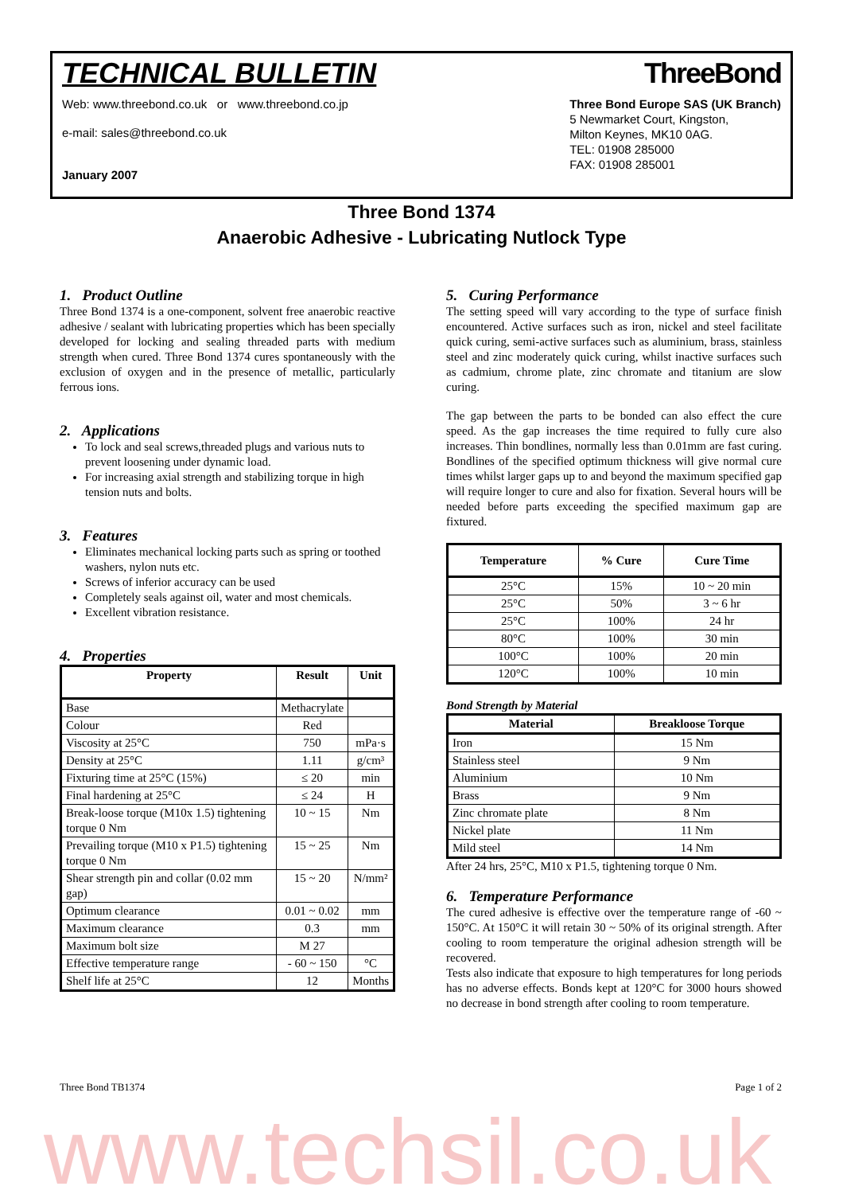TECHNICAL BULLETIN ThreeBond
Web: www.threebond.co.uk or www.threebond.co.jp
e-mail: sales@threebond.co.uk
January 2007
Three Bond Europe SAS (UK Branch)
5 Newmarket Court, Kingston,
Milton Keynes, MK10 0AG.
TEL: 01908 285000
FAX: 01908 285001
Three Bond 1374
Anaerobic Adhesive - Lubricating Nutlock Type
1. Product Outline
Three Bond 1374 is a one-component, solvent free anaerobic reactive adhesive / sealant with lubricating properties which has been specially developed for locking and sealing threaded parts with medium strength when cured. Three Bond 1374 cures spontaneously with the exclusion of oxygen and in the presence of metallic, particularly ferrous ions.
2. Applications
To lock and seal screws,threaded plugs and various nuts to prevent loosening under dynamic load.
For increasing axial strength and stabilizing torque in high tension nuts and bolts.
3. Features
Eliminates mechanical locking parts such as spring or toothed washers, nylon nuts etc.
Screws of inferior accuracy can be used
Completely seals against oil, water and most chemicals.
Excellent vibration resistance.
4. Properties
| Property | Result | Unit |
| --- | --- | --- |
| Base | Methacrylate | |
| Colour | Red | |
| Viscosity at 25°C | 750 | mPa·s |
| Density at 25°C | 1.11 | g/cm³ |
| Fixturing time at 25°C (15%) | ≤ 20 | min |
| Final hardening at 25°C | ≤ 24 | H |
| Break-loose torque (M10x 1.5) tightening torque 0 Nm | 10 ~ 15 | Nm |
| Prevailing torque (M10 x P1.5) tightening torque 0 Nm | 15 ~ 25 | Nm |
| Shear strength pin and collar (0.02 mm gap) | 15 ~ 20 | N/mm² |
| Optimum clearance | 0.01 ~ 0.02 | mm |
| Maximum clearance | 0.3 | mm |
| Maximum bolt size | M 27 | |
| Effective temperature range | - 60 ~ 150 | °C |
| Shelf life at 25°C | 12 | Months |
5. Curing Performance
The setting speed will vary according to the type of surface finish encountered. Active surfaces such as iron, nickel and steel facilitate quick curing, semi-active surfaces such as aluminium, brass, stainless steel and zinc moderately quick curing, whilst inactive surfaces such as cadmium, chrome plate, zinc chromate and titanium are slow curing.
The gap between the parts to be bonded can also effect the cure speed. As the gap increases the time required to fully cure also increases. Thin bondlines, normally less than 0.01mm are fast curing. Bondlines of the specified optimum thickness will give normal cure times whilst larger gaps up to and beyond the maximum specified gap will require longer to cure and also for fixation. Several hours will be needed before parts exceeding the specified maximum gap are fixtured.
| Temperature | % Cure | Cure Time |
| --- | --- | --- |
| 25°C | 15% | 10 ~ 20 min |
| 25°C | 50% | 3 ~ 6 hr |
| 25°C | 100% | 24 hr |
| 80°C | 100% | 30 min |
| 100°C | 100% | 20 min |
| 120°C | 100% | 10 min |
Bond Strength by Material
| Material | Breakloose Torque |
| --- | --- |
| Iron | 15 Nm |
| Stainless steel | 9 Nm |
| Aluminium | 10 Nm |
| Brass | 9 Nm |
| Zinc chromate plate | 8 Nm |
| Nickel plate | 11 Nm |
| Mild steel | 14 Nm |
After 24 hrs, 25°C, M10 x P1.5, tightening torque 0 Nm.
6. Temperature Performance
The cured adhesive is effective over the temperature range of -60 ~ 150°C. At 150°C it will retain 30 ~ 50% of its original strength. After cooling to room temperature the original adhesion strength will be recovered.
Tests also indicate that exposure to high temperatures for long periods has no adverse effects. Bonds kept at 120°C for 3000 hours showed no decrease in bond strength after cooling to room temperature.
Three Bond TB1374 Page 1 of 2
www.techsil.co.uk